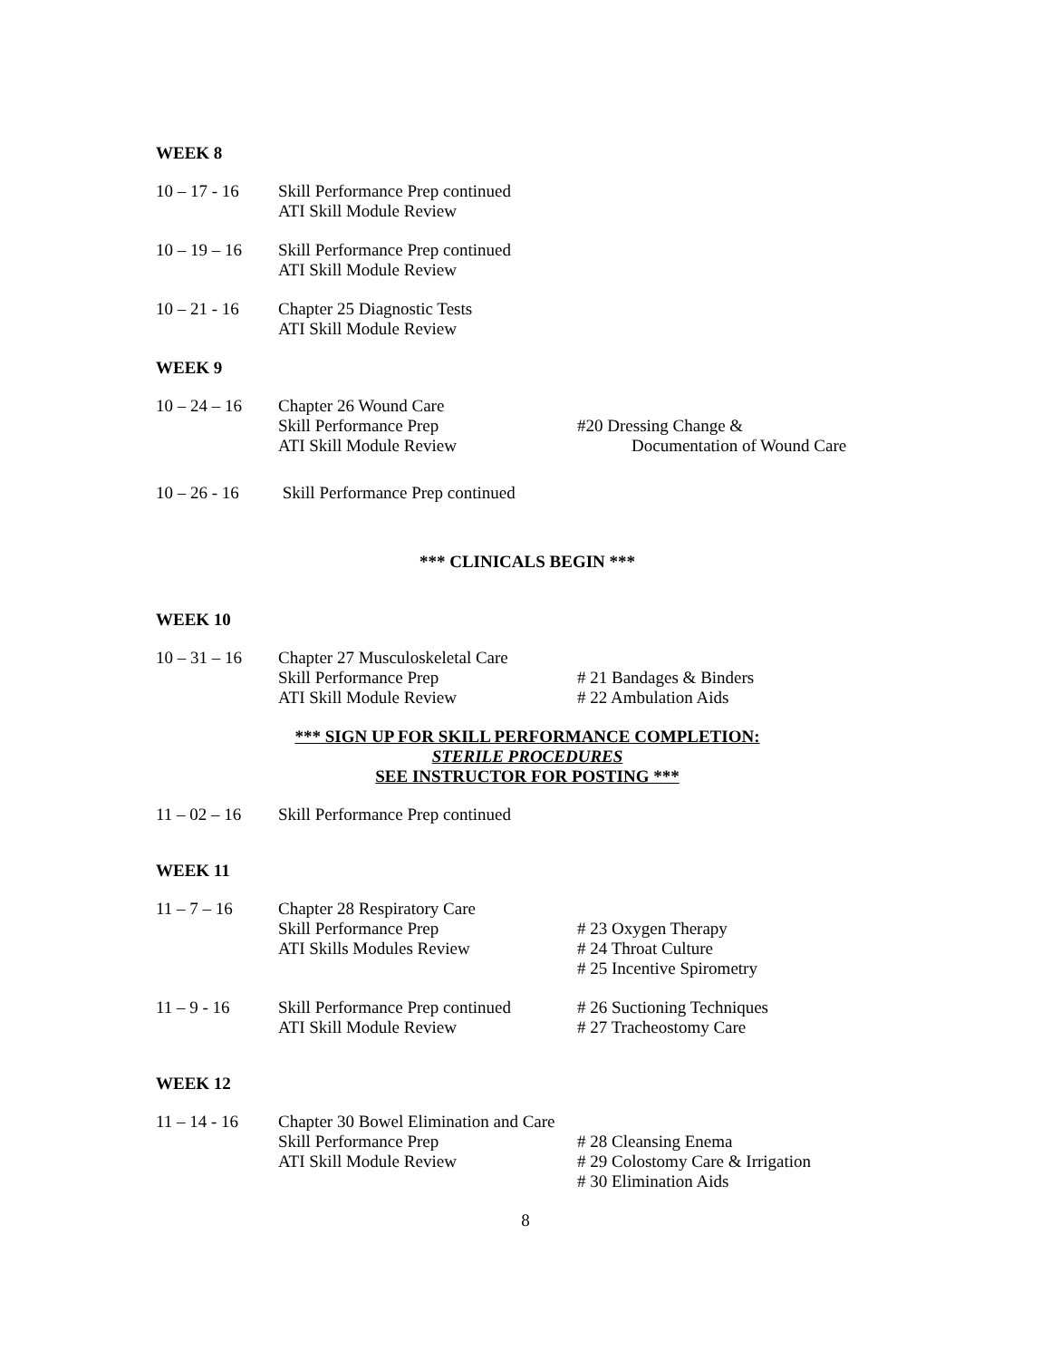WEEK 8
10 – 17 - 16
Skill Performance Prep continued
ATI Skill Module Review
10 – 19 – 16
Skill Performance Prep continued
ATI Skill Module Review
10 – 21 - 16
Chapter 25 Diagnostic Tests
ATI Skill Module Review
WEEK 9
10 – 24 – 16
Chapter 26 Wound Care
Skill Performance Prep
ATI Skill Module Review
#20 Dressing Change &
Documentation of Wound Care
10 – 26 - 16
Skill Performance Prep continued
*** CLINICALS BEGIN ***
WEEK 10
10 – 31 – 16
Chapter 27 Musculoskeletal Care
Skill Performance Prep
ATI Skill Module Review
# 21 Bandages & Binders
# 22 Ambulation Aids
*** SIGN UP FOR SKILL PERFORMANCE COMPLETION:
STERILE PROCEDURES
SEE INSTRUCTOR FOR POSTING ***
11 – 02 – 16
Skill Performance Prep continued
WEEK 11
11 – 7 – 16
Chapter 28 Respiratory Care
Skill Performance Prep
ATI Skills Modules Review
# 23 Oxygen Therapy
# 24 Throat Culture
# 25 Incentive Spirometry
11 – 9 - 16
Skill Performance Prep continued
ATI Skill Module Review
# 26 Suctioning Techniques
# 27 Tracheostomy Care
WEEK 12
11 – 14 - 16
Chapter 30 Bowel Elimination and Care
Skill Performance Prep
ATI Skill Module Review
# 28 Cleansing Enema
# 29 Colostomy Care & Irrigation
# 30 Elimination Aids
8